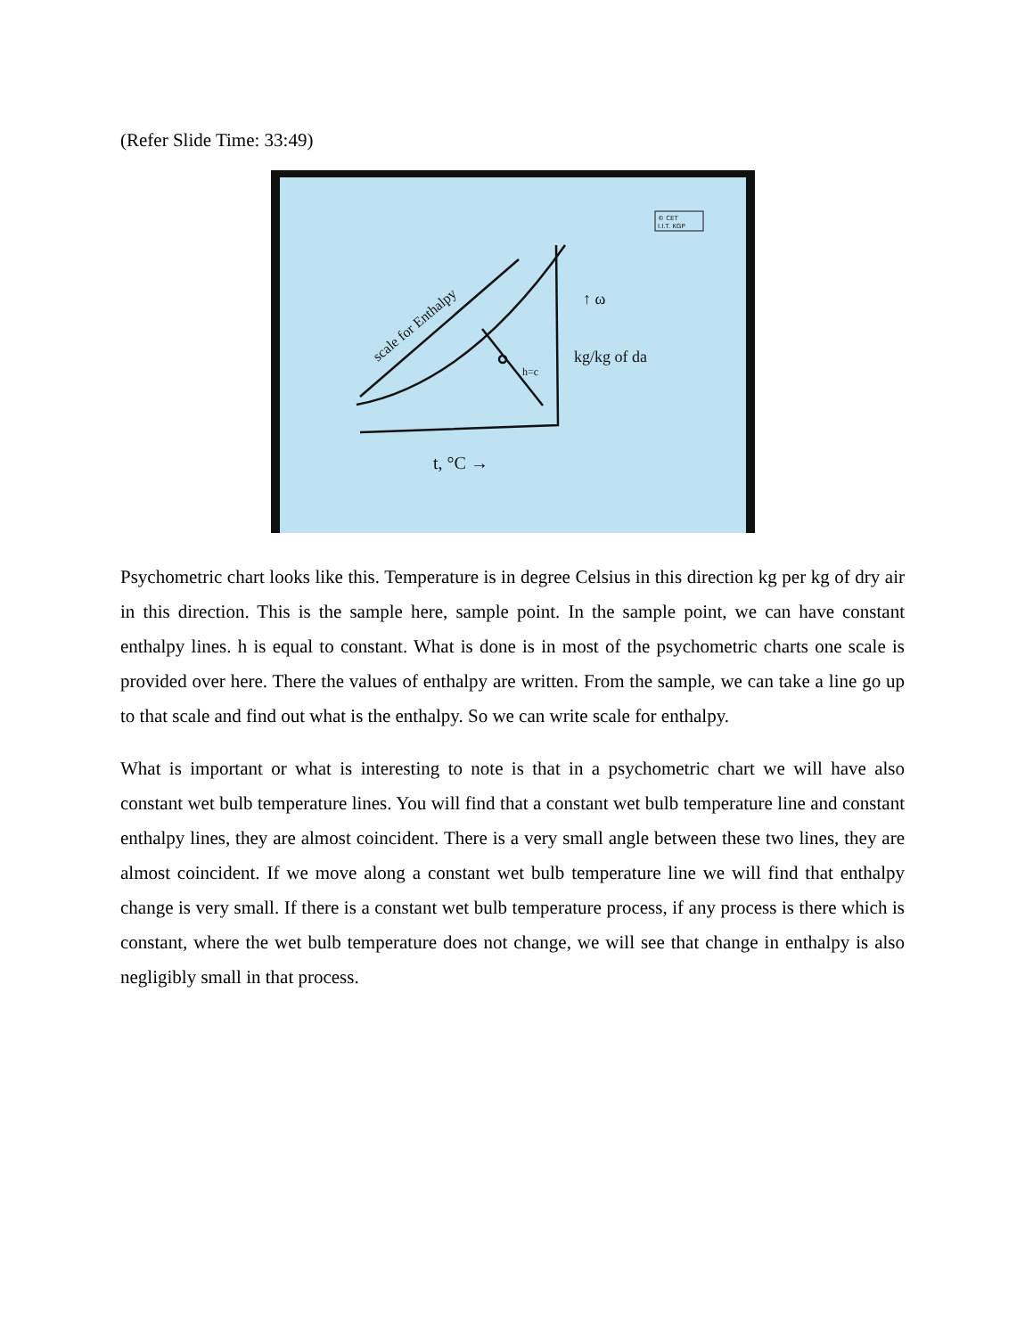(Refer Slide Time: 33:49)
© CET
I.I.T. KGP
scale for Enthalpy
h=c
↑ ω
kg/kg of da
t, °C →
Psychometric chart looks like this. Temperature is in degree Celsius in this direction kg per kg of dry air in this direction. This is the sample here, sample point. In the sample point, we can have constant enthalpy lines. h is equal to constant. What is done is in most of the psychometric charts one scale is provided over here. There the values of enthalpy are written. From the sample, we can take a line go up to that scale and find out what is the enthalpy. So we can write scale for enthalpy.
What is important or what is interesting to note is that in a psychometric chart we will have also constant wet bulb temperature lines. You will find that a constant wet bulb temperature line and constant enthalpy lines, they are almost coincident. There is a very small angle between these two lines, they are almost coincident. If we move along a constant wet bulb temperature line we will find that enthalpy change is very small. If there is a constant wet bulb temperature process, if any process is there which is constant, where the wet bulb temperature does not change, we will see that change in enthalpy is also negligibly small in that process.